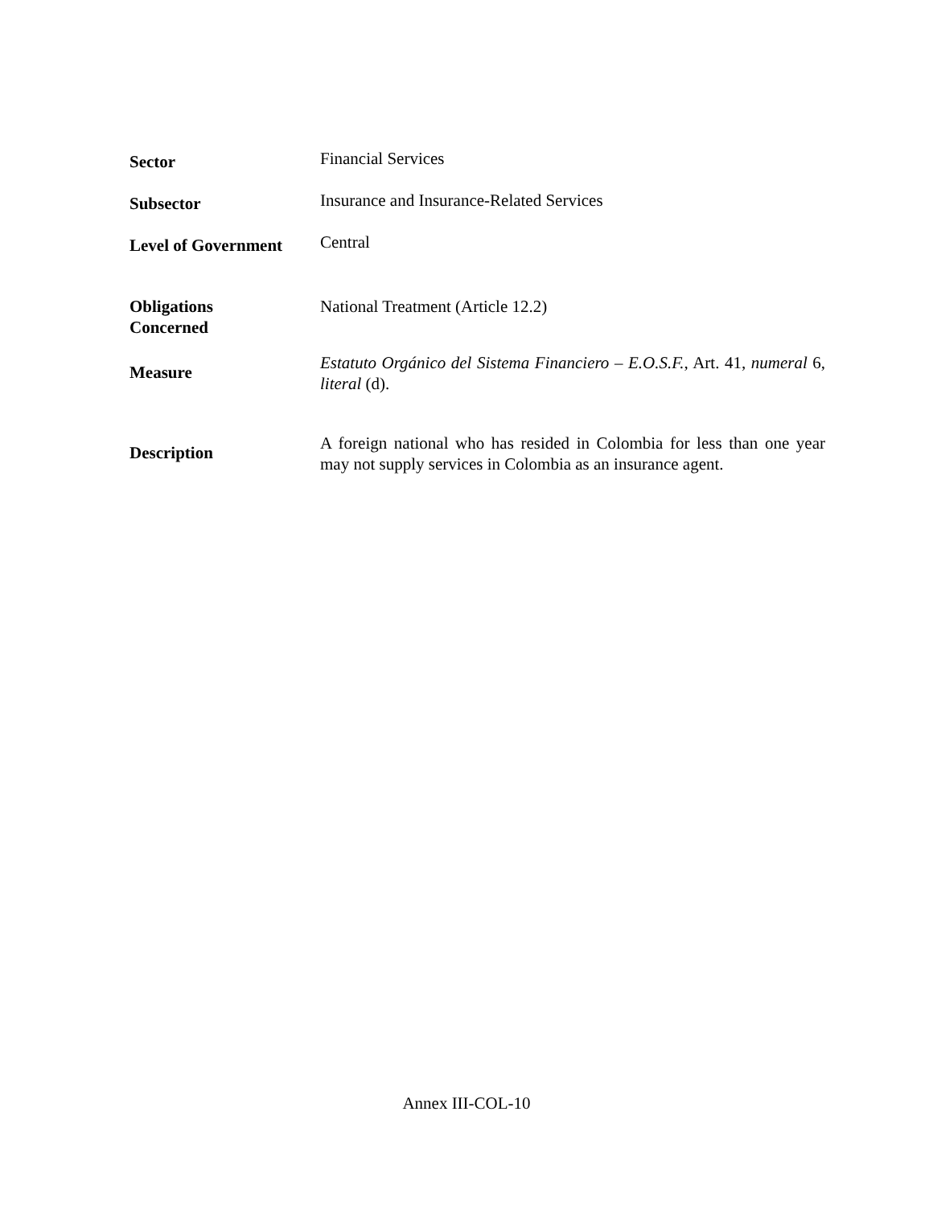| Sector | Financial Services |
| Subsector | Insurance and Insurance-Related Services |
| Level of Government | Central |
| Obligations Concerned | National Treatment (Article 12.2) |
| Measure | Estatuto Orgánico del Sistema Financiero – E.O.S.F. , Art. 41, numeral 6, literal (d). |
| Description | A foreign national who has resided in Colombia for less than one year may not supply services in Colombia as an insurance agent. |
Annex III-COL-10